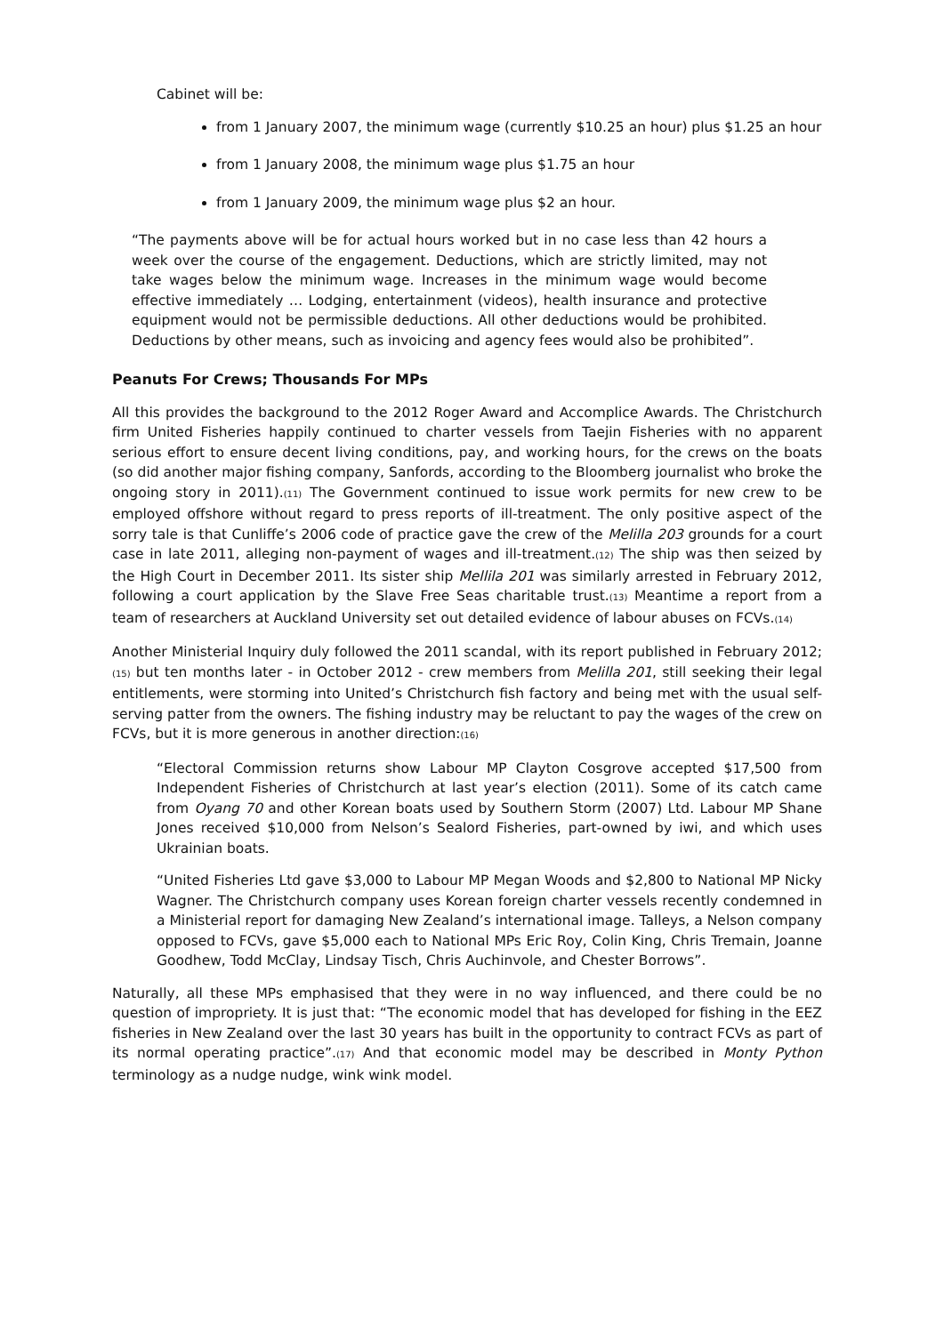Cabinet will be:
from 1 January 2007, the minimum wage (currently $10.25 an hour) plus $1.25 an hour
from 1 January 2008, the minimum wage plus $1.75 an hour
from 1 January 2009, the minimum wage plus $2 an hour.
“The payments above will be for actual hours worked but in no case less than 42 hours a week over the course of the engagement. Deductions, which are strictly limited, may not take wages below the minimum wage. Increases in the minimum wage would become effective immediately … Lodging, entertainment (videos), health insurance and protective equipment would not be permissible deductions. All other deductions would be prohibited. Deductions by other means, such as invoicing and agency fees would also be prohibited”.
Peanuts For Crews; Thousands For MPs
All this provides the background to the 2012 Roger Award and Accomplice Awards. The Christchurch firm United Fisheries happily continued to charter vessels from Taejin Fisheries with no apparent serious effort to ensure decent living conditions, pay, and working hours, for the crews on the boats (so did another major fishing company, Sanfords, according to the Bloomberg journalist who broke the ongoing story in 2011).<sup>(11)</sup> The Government continued to issue work permits for new crew to be employed offshore without regard to press reports of ill-treatment. The only positive aspect of the sorry tale is that Cunliffe’s 2006 code of practice gave the crew of the Melilla 203 grounds for a court case in late 2011, alleging non-payment of wages and ill-treatment.<sup>(12)</sup> The ship was then seized by the High Court in December 2011. Its sister ship Mellila 201 was similarly arrested in February 2012, following a court application by the Slave Free Seas charitable trust.<sup>(13)</sup> Meantime a report from a team of researchers at Auckland University set out detailed evidence of labour abuses on FCVs.<sup>(14)</sup>
Another Ministerial Inquiry duly followed the 2011 scandal, with its report published in February 2012;<sup>(15)</sup> but ten months later - in October 2012 - crew members from Melilla 201, still seeking their legal entitlements, were storming into United’s Christchurch fish factory and being met with the usual self-serving patter from the owners. The fishing industry may be reluctant to pay the wages of the crew on FCVs, but it is more generous in another direction:<sup>(16)</sup>
“Electoral Commission returns show Labour MP Clayton Cosgrove accepted $17,500 from Independent Fisheries of Christchurch at last year’s election (2011). Some of its catch came from Oyang 70 and other Korean boats used by Southern Storm (2007) Ltd. Labour MP Shane Jones received $10,000 from Nelson’s Sealord Fisheries, part-owned by iwi, and which uses Ukrainian boats.
“United Fisheries Ltd gave $3,000 to Labour MP Megan Woods and $2,800 to National MP Nicky Wagner. The Christchurch company uses Korean foreign charter vessels recently condemned in a Ministerial report for damaging New Zealand’s international image. Talleys, a Nelson company opposed to FCVs, gave $5,000 each to National MPs Eric Roy, Colin King, Chris Tremain, Joanne Goodhew, Todd McClay, Lindsay Tisch, Chris Auchinvole, and Chester Borrows”.
Naturally, all these MPs emphasised that they were in no way influenced, and there could be no question of impropriety. It is just that: “The economic model that has developed for fishing in the EEZ fisheries in New Zealand over the last 30 years has built in the opportunity to contract FCVs as part of its normal operating practice”.<sup>(17)</sup> And that economic model may be described in Monty Python terminology as a nudge nudge, wink wink model.